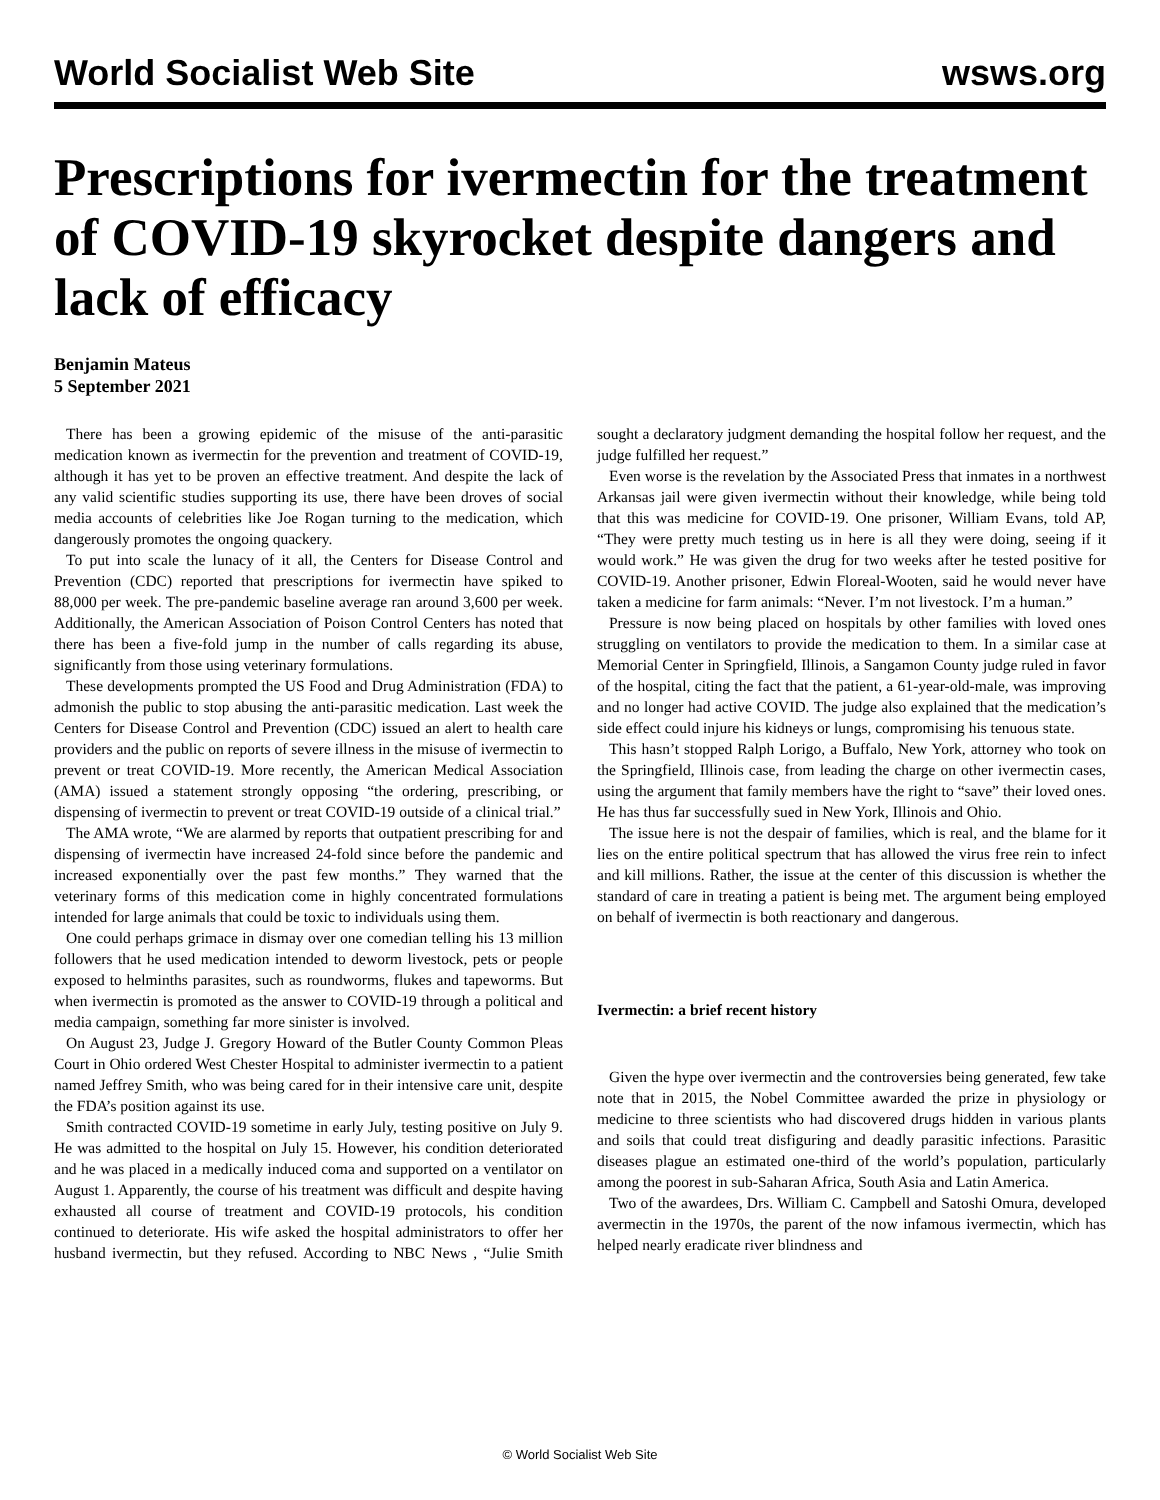World Socialist Web Site wsws.org
Prescriptions for ivermectin for the treatment of COVID-19 skyrocket despite dangers and lack of efficacy
Benjamin Mateus
5 September 2021
There has been a growing epidemic of the misuse of the anti-parasitic medication known as ivermectin for the prevention and treatment of COVID-19, although it has yet to be proven an effective treatment. And despite the lack of any valid scientific studies supporting its use, there have been droves of social media accounts of celebrities like Joe Rogan turning to the medication, which dangerously promotes the ongoing quackery.
To put into scale the lunacy of it all, the Centers for Disease Control and Prevention (CDC) reported that prescriptions for ivermectin have spiked to 88,000 per week. The pre-pandemic baseline average ran around 3,600 per week. Additionally, the American Association of Poison Control Centers has noted that there has been a five-fold jump in the number of calls regarding its abuse, significantly from those using veterinary formulations.
These developments prompted the US Food and Drug Administration (FDA) to admonish the public to stop abusing the anti-parasitic medication. Last week the Centers for Disease Control and Prevention (CDC) issued an alert to health care providers and the public on reports of severe illness in the misuse of ivermectin to prevent or treat COVID-19. More recently, the American Medical Association (AMA) issued a statement strongly opposing “the ordering, prescribing, or dispensing of ivermectin to prevent or treat COVID-19 outside of a clinical trial.”
The AMA wrote, “We are alarmed by reports that outpatient prescribing for and dispensing of ivermectin have increased 24-fold since before the pandemic and increased exponentially over the past few months.” They warned that the veterinary forms of this medication come in highly concentrated formulations intended for large animals that could be toxic to individuals using them.
One could perhaps grimace in dismay over one comedian telling his 13 million followers that he used medication intended to deworm livestock, pets or people exposed to helminths parasites, such as roundworms, flukes and tapeworms. But when ivermectin is promoted as the answer to COVID-19 through a political and media campaign, something far more sinister is involved.
On August 23, Judge J. Gregory Howard of the Butler County Common Pleas Court in Ohio ordered West Chester Hospital to administer ivermectin to a patient named Jeffrey Smith, who was being cared for in their intensive care unit, despite the FDA’s position against its use.
Smith contracted COVID-19 sometime in early July, testing positive on July 9. He was admitted to the hospital on July 15. However, his condition deteriorated and he was placed in a medically induced coma and supported on a ventilator on August 1. Apparently, the course of his treatment was difficult and despite having exhausted all course of treatment and COVID-19 protocols, his condition continued to deteriorate. His wife asked the hospital administrators to offer her husband ivermectin, but they refused. According to NBC News , “Julie Smith sought a declaratory judgment demanding the hospital follow her request, and the judge fulfilled her request.”
Even worse is the revelation by the Associated Press that inmates in a northwest Arkansas jail were given ivermectin without their knowledge, while being told that this was medicine for COVID-19. One prisoner, William Evans, told AP, “They were pretty much testing us in here is all they were doing, seeing if it would work.” He was given the drug for two weeks after he tested positive for COVID-19. Another prisoner, Edwin Floreal-Wooten, said he would never have taken a medicine for farm animals: “Never. I’m not livestock. I’m a human.”
Pressure is now being placed on hospitals by other families with loved ones struggling on ventilators to provide the medication to them. In a similar case at Memorial Center in Springfield, Illinois, a Sangamon County judge ruled in favor of the hospital, citing the fact that the patient, a 61-year-old-male, was improving and no longer had active COVID. The judge also explained that the medication’s side effect could injure his kidneys or lungs, compromising his tenuous state.
This hasn’t stopped Ralph Lorigo, a Buffalo, New York, attorney who took on the Springfield, Illinois case, from leading the charge on other ivermectin cases, using the argument that family members have the right to “save” their loved ones. He has thus far successfully sued in New York, Illinois and Ohio.
The issue here is not the despair of families, which is real, and the blame for it lies on the entire political spectrum that has allowed the virus free rein to infect and kill millions. Rather, the issue at the center of this discussion is whether the standard of care in treating a patient is being met. The argument being employed on behalf of ivermectin is both reactionary and dangerous.
Ivermectin: a brief recent history
Given the hype over ivermectin and the controversies being generated, few take note that in 2015, the Nobel Committee awarded the prize in physiology or medicine to three scientists who had discovered drugs hidden in various plants and soils that could treat disfiguring and deadly parasitic infections. Parasitic diseases plague an estimated one-third of the world’s population, particularly among the poorest in sub-Saharan Africa, South Asia and Latin America.
Two of the awardees, Drs. William C. Campbell and Satoshi Omura, developed avermectin in the 1970s, the parent of the now infamous ivermectin, which has helped nearly eradicate river blindness and
© World Socialist Web Site